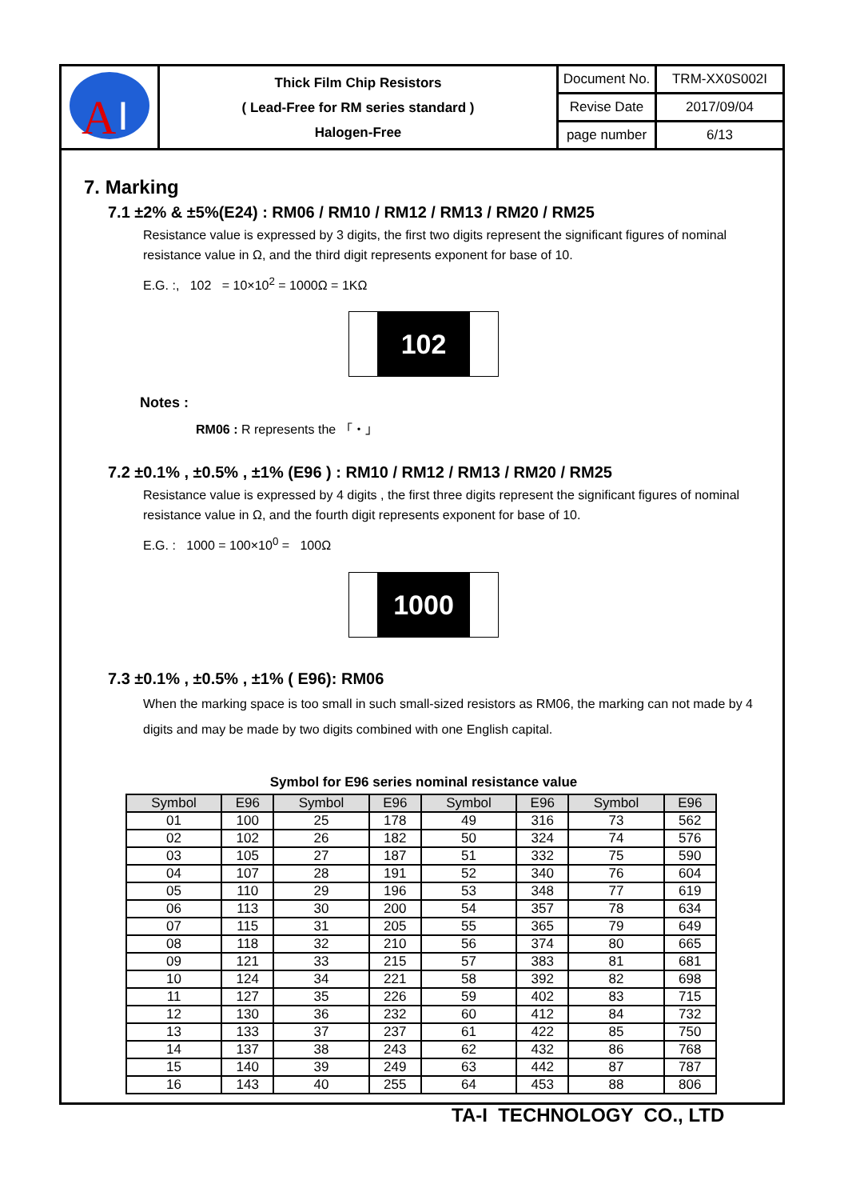| A I | Thick Film Chip Resistors ( Lead-Free for RM series standard ) Halogen-Free | Document No. | TRM-XX0S002I |
| | | Revise Date | 2017/09/04 |
| | | page number | 6/13 |
7. Marking
7.1 ±2% & ±5%(E24) : RM06 / RM10 / RM12 / RM13 / RM20 / RM25
Resistance value is expressed by 3 digits, the first two digits represent the significant figures of nominal resistance value in Ω, and the third digit represents exponent for base of 10.
E.G. :, 102 = 10×10<sup>2</sup> = 1000Ω = 1KΩ
102
Notes :
RM06 : R represents the 「・」
7.2 ±0.1% , ±0.5% , ±1% (E96 ) : RM10 / RM12 / RM13 / RM20 / RM25
Resistance value is expressed by 4 digits , the first three digits represent the significant figures of nominal resistance value in Ω, and the fourth digit represents exponent for base of 10.
E.G. : 1000 = 100×10<sup>0</sup> = 100Ω
1000
7.3 ±0.1% , ±0.5% , ±1% ( E96): RM06
When the marking space is too small in such small-sized resistors as RM06, the marking can not made by 4 digits and may be made by two digits combined with one English capital.
Symbol for E96 series nominal resistance value
| Symbol | E96 | Symbol | E96 | Symbol | E96 | Symbol | E96 |
| --- | --- | --- | --- | --- | --- | --- | --- |
| 01 | 100 | 25 | 178 | 49 | 316 | 73 | 562 |
| 02 | 102 | 26 | 182 | 50 | 324 | 74 | 576 |
| 03 | 105 | 27 | 187 | 51 | 332 | 75 | 590 |
| 04 | 107 | 28 | 191 | 52 | 340 | 76 | 604 |
| 05 | 110 | 29 | 196 | 53 | 348 | 77 | 619 |
| 06 | 113 | 30 | 200 | 54 | 357 | 78 | 634 |
| 07 | 115 | 31 | 205 | 55 | 365 | 79 | 649 |
| 08 | 118 | 32 | 210 | 56 | 374 | 80 | 665 |
| 09 | 121 | 33 | 215 | 57 | 383 | 81 | 681 |
| 10 | 124 | 34 | 221 | 58 | 392 | 82 | 698 |
| 11 | 127 | 35 | 226 | 59 | 402 | 83 | 715 |
| 12 | 130 | 36 | 232 | 60 | 412 | 84 | 732 |
| 13 | 133 | 37 | 237 | 61 | 422 | 85 | 750 |
| 14 | 137 | 38 | 243 | 62 | 432 | 86 | 768 |
| 15 | 140 | 39 | 249 | 63 | 442 | 87 | 787 |
| 16 | 143 | 40 | 255 | 64 | 453 | 88 | 806 |
TA-I TECHNOLOGY CO., LTD